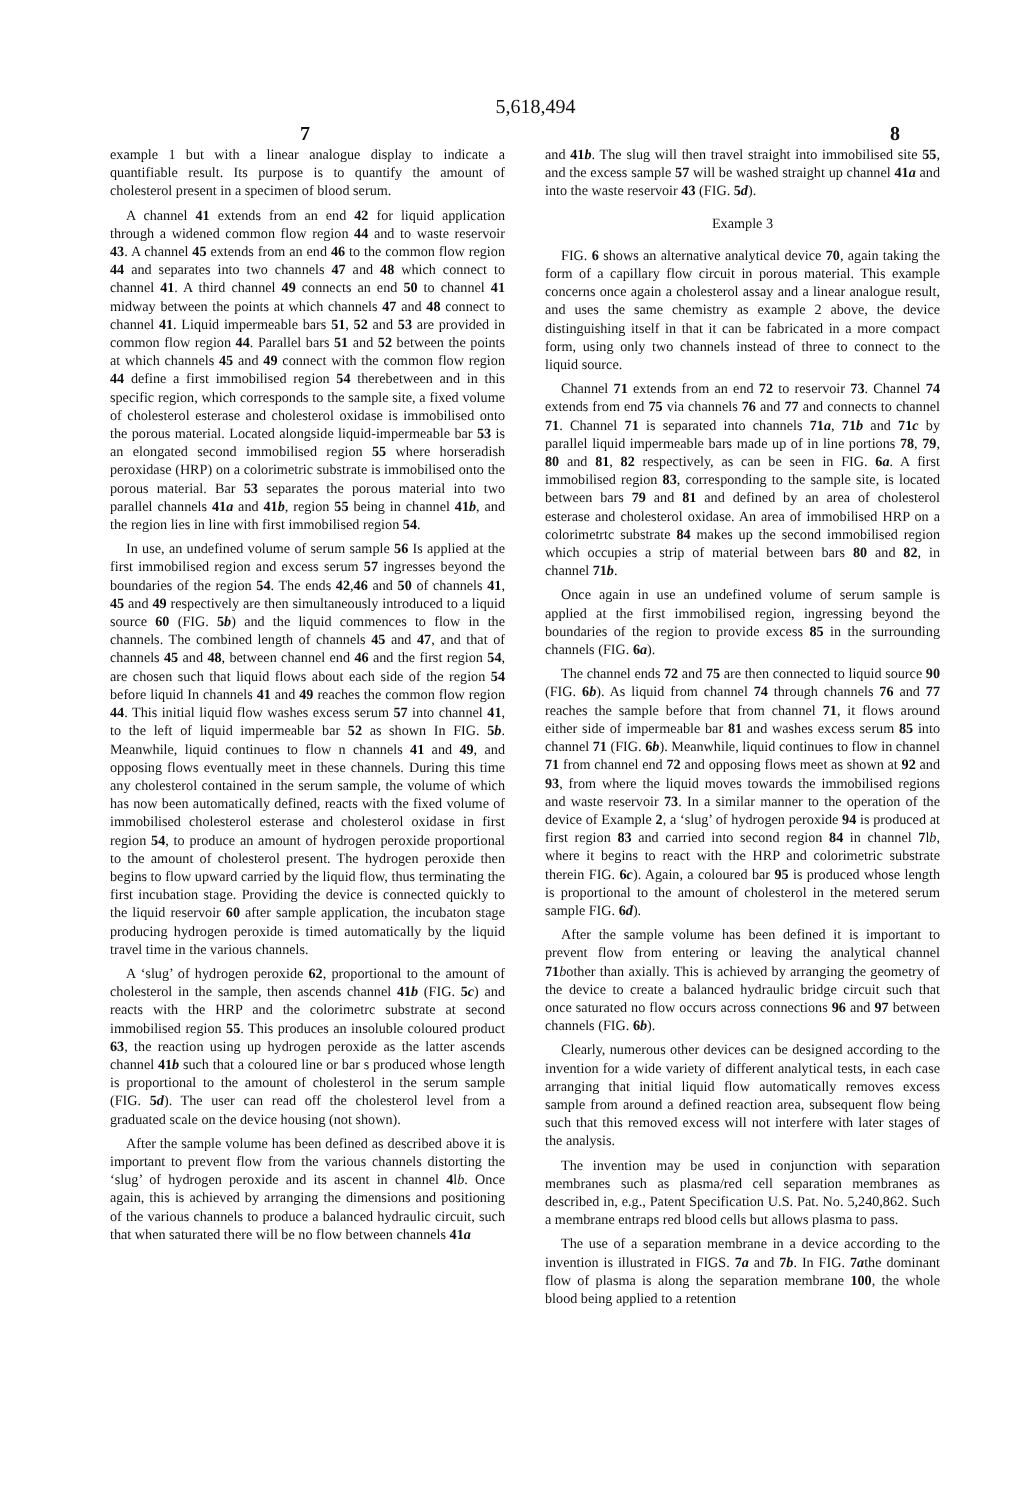5,618,494
7 8
example 1 but with a linear analogue display to indicate a quantifiable result. Its purpose is to quantify the amount of cholesterol present in a specimen of blood serum.
A channel 41 extends from an end 42 for liquid application through a widened common flow region 44 and to waste reservoir 43. A channel 45 extends from an end 46 to the common flow region 44 and separates into two channels 47 and 48 which connect to channel 41. A third channel 49 connects an end 50 to channel 41 midway between the points at which channels 47 and 48 connect to channel 41. Liquid impermeable bars 51, 52 and 53 are provided in common flow region 44. Parallel bars 51 and 52 between the points at which channels 45 and 49 connect with the common flow region 44 define a first immobilised region 54 therebetween and in this specific region, which corresponds to the sample site, a fixed volume of cholesterol esterase and cholesterol oxidase is immobilised onto the porous material. Located alongside liquid-impermeable bar 53 is an elongated second immobilised region 55 where horseradish peroxidase (HRP) on a colorimetric substrate is immobilised onto the porous material. Bar 53 separates the porous material into two parallel channels 41a and 41b, region 55 being in channel 41b, and the region lies in line with first immobilised region 54.
In use, an undefined volume of serum sample 56 Is applied at the first immobilised region and excess serum 57 ingresses beyond the boundaries of the region 54. The ends 42,46 and 50 of channels 41, 45 and 49 respectively are then simultaneously introduced to a liquid source 60 (FIG. 5b) and the liquid commences to flow in the channels. The combined length of channels 45 and 47, and that of channels 45 and 48, between channel end 46 and the first region 54, are chosen such that liquid flows about each side of the region 54 before liquid In channels 41 and 49 reaches the common flow region 44. This initial liquid flow washes excess serum 57 into channel 41, to the left of liquid impermeable bar 52 as shown In FIG. 5b. Meanwhile, liquid continues to flow n channels 41 and 49, and opposing flows eventually meet in these channels. During this time any cholesterol contained in the serum sample, the volume of which has now been automatically defined, reacts with the fixed volume of immobilised cholesterol esterase and cholesterol oxidase in first region 54, to produce an amount of hydrogen peroxide proportional to the amount of cholesterol present. The hydrogen peroxide then begins to flow upward carried by the liquid flow, thus terminating the first incubation stage. Providing the device is connected quickly to the liquid reservoir 60 after sample application, the incubaton stage producing hydrogen peroxide is timed automatically by the liquid travel time in the various channels.
A ‘slug’ of hydrogen peroxide 62, proportional to the amount of cholesterol in the sample, then ascends channel 41b (FIG. 5c) and reacts with the HRP and the colorimetrc substrate at second immobilised region 55. This produces an insoluble coloured product 63, the reaction using up hydrogen peroxide as the latter ascends channel 41b such that a coloured line or bar s produced whose length is proportional to the amount of cholesterol in the serum sample (FIG. 5d). The user can read off the cholesterol level from a graduated scale on the device housing (not shown).
After the sample volume has been defined as described above it is important to prevent flow from the various channels distorting the ‘slug’ of hydrogen peroxide and its ascent in channel 4lb. Once again, this is achieved by arranging the dimensions and positioning of the various channels to produce a balanced hydraulic circuit, such that when saturated there will be no flow between channels 41a
and 41b. The slug will then travel straight into immobilised site 55, and the excess sample 57 will be washed straight up channel 41a and into the waste reservoir 43 (FIG. 5d).
Example 3
FIG. 6 shows an alternative analytical device 70, again taking the form of a capillary flow circuit in porous material. This example concerns once again a cholesterol assay and a linear analogue result, and uses the same chemistry as example 2 above, the device distinguishing itself in that it can be fabricated in a more compact form, using only two channels instead of three to connect to the liquid source.
Channel 71 extends from an end 72 to reservoir 73. Channel 74 extends from end 75 via channels 76 and 77 and connects to channel 71. Channel 71 is separated into channels 71a, 71b and 71c by parallel liquid impermeable bars made up of in line portions 78, 79, 80 and 81, 82 respectively, as can be seen in FIG. 6a. A first immobilised region 83, corresponding to the sample site, is located between bars 79 and 81 and defined by an area of cholesterol esterase and cholesterol oxidase. An area of immobilised HRP on a colorimetrtc substrate 84 makes up the second immobilised region which occupies a strip of material between bars 80 and 82, in channel 71b.
Once again in use an undefined volume of serum sample is applied at the first immobilised region, ingressing beyond the boundaries of the region to provide excess 85 in the surrounding channels (FIG. 6a).
The channel ends 72 and 75 are then connected to liquid source 90 (FIG. 6b). As liquid from channel 74 through channels 76 and 77 reaches the sample before that from channel 71, it flows around either side of impermeable bar 81 and washes excess serum 85 into channel 71 (FIG. 6b). Meanwhile, liquid continues to flow in channel 71 from channel end 72 and opposing flows meet as shown at 92 and 93, from where the liquid moves towards the immobilised regions and waste reservoir 73. In a similar manner to the operation of the device of Example 2, a ‘slug’ of hydrogen peroxide 94 is produced at first region 83 and carried into second region 84 in channel 7lb, where it begins to react with the HRP and colorimetric substrate therein FIG. 6c). Again, a coloured bar 95 is produced whose length is proportional to the amount of cholesterol in the metered serum sample FIG. 6d).
After the sample volume has been defined it is important to prevent flow from entering or leaving the analytical channel 71 bother than axially. This is achieved by arranging the geometry of the device to create a balanced hydraulic bridge circuit such that once saturated no flow occurs across connections 96 and 97 between channels (FIG. 6b).
Clearly, numerous other devices can be designed according to the invention for a wide variety of different analytical tests, in each case arranging that initial liquid flow automatically removes excess sample from around a defined reaction area, subsequent flow being such that this removed excess will not interfere with later stages of the analysis.
The invention may be used in conjunction with separation membranes such as plasma/red cell separation membranes as described in, e.g., Patent Specification U.S. Pat. No. 5,240,862. Such a membrane entraps red blood cells but allows plasma to pass.
The use of a separation membrane in a device according to the invention is illustrated in FIGS. 7a and 7b. In FIG. 7athe dominant flow of plasma is along the separation membrane 100, the whole blood being applied to a retention